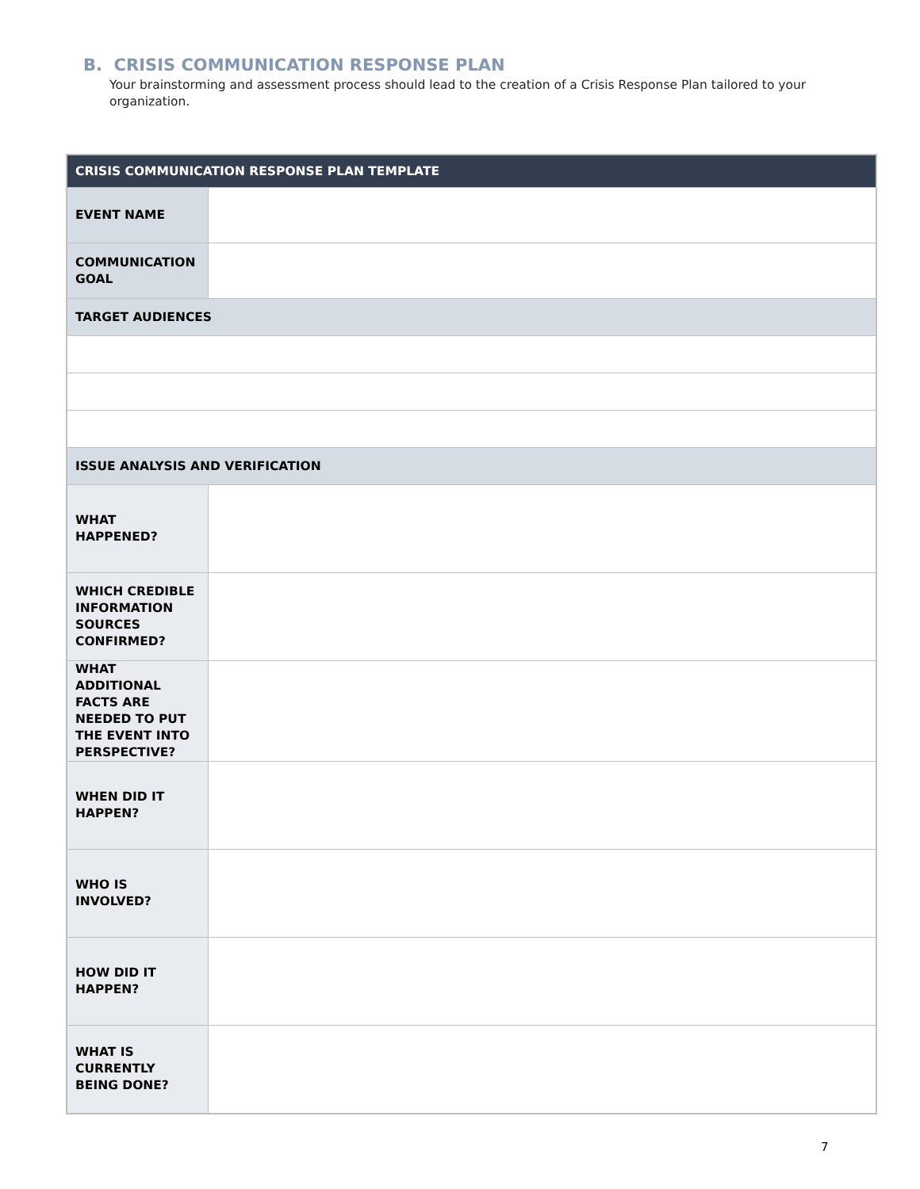B. CRISIS COMMUNICATION RESPONSE PLAN
Your brainstorming and assessment process should lead to the creation of a Crisis Response Plan tailored to your organization.
| CRISIS COMMUNICATION RESPONSE PLAN TEMPLATE | |
| --- | --- |
| EVENT NAME | |
| COMMUNICATION GOAL | |
| TARGET AUDIENCES | |
| ISSUE ANALYSIS AND VERIFICATION | |
| WHAT HAPPENED? | |
| WHICH CREDIBLE INFORMATION SOURCES CONFIRMED? | |
| WHAT ADDITIONAL FACTS ARE NEEDED TO PUT THE EVENT INTO PERSPECTIVE? | |
| WHEN DID IT HAPPEN? | |
| WHO IS INVOLVED? | |
| HOW DID IT HAPPEN? | |
| WHAT IS CURRENTLY BEING DONE? | |
7